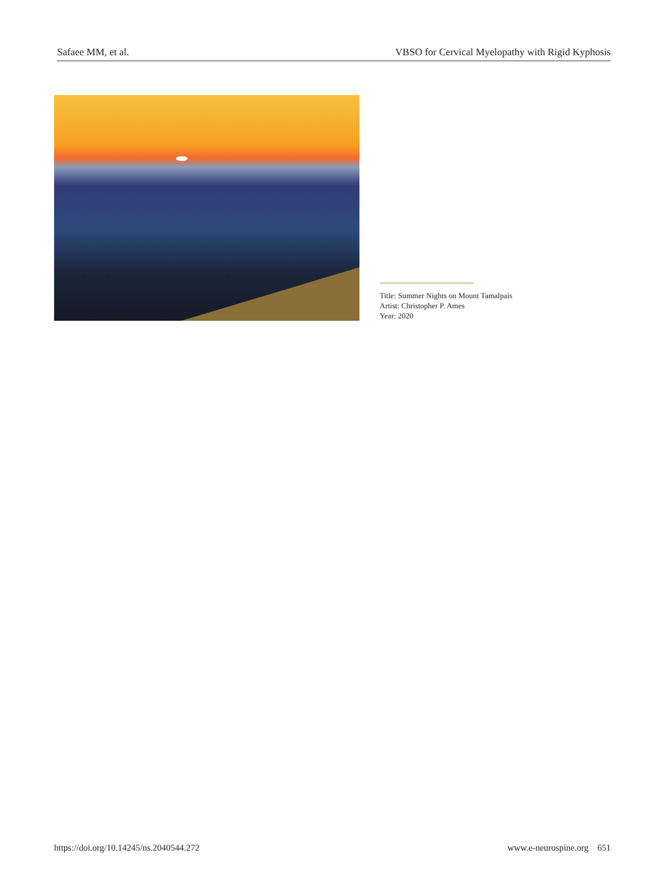Safaee MM, et al. VBSO for Cervical Myelopathy with Rigid Kyphosis
Title: Summer Nights on Mount Tamalpais
Artist: Christopher P. Ames
Year: 2020
https://doi.org/10.14245/ns.2040544.272 www.e-neurospine.org 651